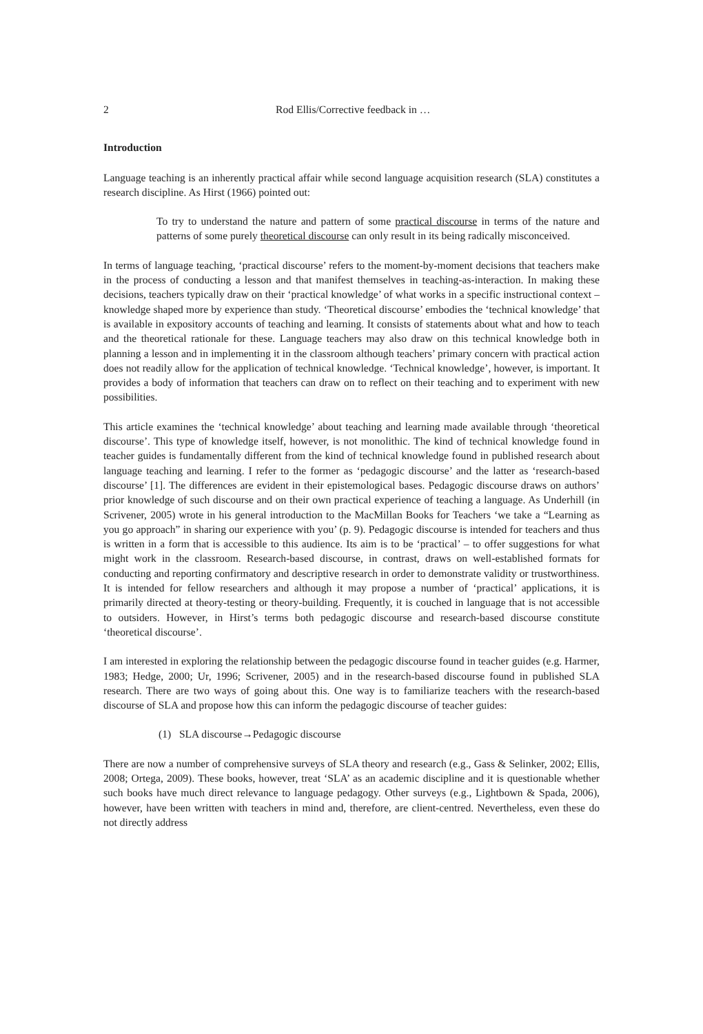2 Rod Ellis/Corrective feedback in …
Introduction
Language teaching is an inherently practical affair while second language acquisition research (SLA) constitutes a research discipline. As Hirst (1966) pointed out:
To try to understand the nature and pattern of some practical discourse in terms of the nature and patterns of some purely theoretical discourse can only result in its being radically misconceived.
In terms of language teaching, ‘practical discourse’ refers to the moment-by-moment decisions that teachers make in the process of conducting a lesson and that manifest themselves in teaching-as-interaction. In making these decisions, teachers typically draw on their ‘practical knowledge’ of what works in a specific instructional context – knowledge shaped more by experience than study. ‘Theoretical discourse’ embodies the ‘technical knowledge’ that is available in expository accounts of teaching and learning. It consists of statements about what and how to teach and the theoretical rationale for these. Language teachers may also draw on this technical knowledge both in planning a lesson and in implementing it in the classroom although teachers’ primary concern with practical action does not readily allow for the application of technical knowledge. ‘Technical knowledge’, however, is important. It provides a body of information that teachers can draw on to reflect on their teaching and to experiment with new possibilities.
This article examines the ‘technical knowledge’ about teaching and learning made available through ‘theoretical discourse’. This type of knowledge itself, however, is not monolithic. The kind of technical knowledge found in teacher guides is fundamentally different from the kind of technical knowledge found in published research about language teaching and learning. I refer to the former as ‘pedagogic discourse’ and the latter as ‘research-based discourse’ [1]. The differences are evident in their epistemological bases. Pedagogic discourse draws on authors’ prior knowledge of such discourse and on their own practical experience of teaching a language. As Underhill (in Scrivener, 2005) wrote in his general introduction to the MacMillan Books for Teachers ‘we take a “Learning as you go approach” in sharing our experience with you’ (p. 9). Pedagogic discourse is intended for teachers and thus is written in a form that is accessible to this audience. Its aim is to be ‘practical’ – to offer suggestions for what might work in the classroom. Research-based discourse, in contrast, draws on well-established formats for conducting and reporting confirmatory and descriptive research in order to demonstrate validity or trustworthiness. It is intended for fellow researchers and although it may propose a number of ‘practical’ applications, it is primarily directed at theory-testing or theory-building. Frequently, it is couched in language that is not accessible to outsiders. However, in Hirst’s terms both pedagogic discourse and research-based discourse constitute ‘theoretical discourse’.
I am interested in exploring the relationship between the pedagogic discourse found in teacher guides (e.g. Harmer, 1983; Hedge, 2000; Ur, 1996; Scrivener, 2005) and in the research-based discourse found in published SLA research. There are two ways of going about this. One way is to familiarize teachers with the research-based discourse of SLA and propose how this can inform the pedagogic discourse of teacher guides:
(1) SLA discourse→Pedagogic discourse
There are now a number of comprehensive surveys of SLA theory and research (e.g., Gass & Selinker, 2002; Ellis, 2008; Ortega, 2009). These books, however, treat ‘SLA’ as an academic discipline and it is questionable whether such books have much direct relevance to language pedagogy. Other surveys (e.g., Lightbown & Spada, 2006), however, have been written with teachers in mind and, therefore, are client-centred. Nevertheless, even these do not directly address